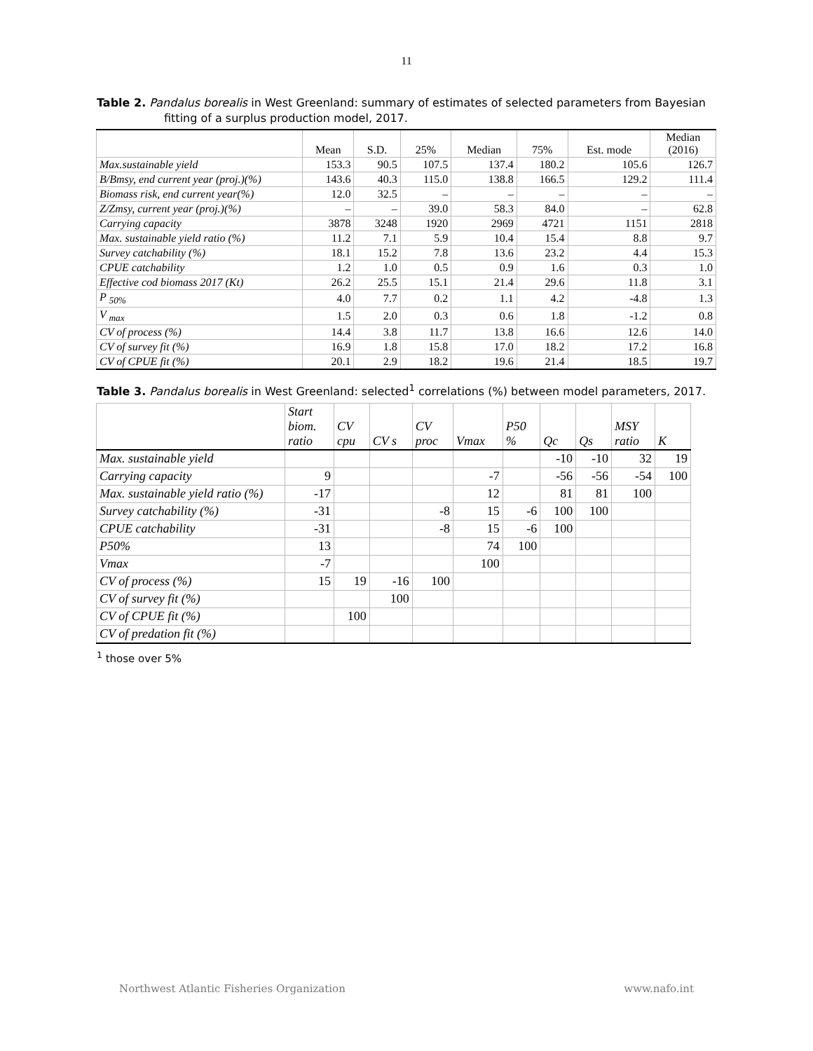11
Table 2. Pandalus borealis in West Greenland: summary of estimates of selected parameters from Bayesian
fitting of a surplus production model, 2017.
| | Mean | S.D. | 25% | Median | 75% | Est. mode | Median (2016) |
| --- | --- | --- | --- | --- | --- | --- | --- |
| Max.sustainable yield | 153.3 | 90.5 | 107.5 | 137.4 | 180.2 | 105.6 | 126.7 |
| B/Bmsy, end current year (proj.)(%) | 143.6 | 40.3 | 115.0 | 138.8 | 166.5 | 129.2 | 111.4 |
| Biomass risk, end current year(%) | 12.0 | 32.5 | – | – | – | – | – |
| Z/Zmsy, current year (proj.)(%) | – | – | 39.0 | 58.3 | 84.0 | – | 62.8 |
| Carrying capacity | 3878 | 3248 | 1920 | 2969 | 4721 | 1151 | 2818 |
| Max. sustainable yield ratio (%) | 11.2 | 7.1 | 5.9 | 10.4 | 15.4 | 8.8 | 9.7 |
| Survey catchability (%) | 18.1 | 15.2 | 7.8 | 13.6 | 23.2 | 4.4 | 15.3 |
| CPUE catchability | 1.2 | 1.0 | 0.5 | 0.9 | 1.6 | 0.3 | 1.0 |
| Effective cod biomass 2017 (Kt) | 26.2 | 25.5 | 15.1 | 21.4 | 29.6 | 11.8 | 3.1 |
| P <sub>50%</sub> | 4.0 | 7.7 | 0.2 | 1.1 | 4.2 | -4.8 | 1.3 |
| V <sub>max</sub> | 1.5 | 2.0 | 0.3 | 0.6 | 1.8 | -1.2 | 0.8 |
| CV of process (%) | 14.4 | 3.8 | 11.7 | 13.8 | 16.6 | 12.6 | 14.0 |
| CV of survey fit (%) | 16.9 | 1.8 | 15.8 | 17.0 | 18.2 | 17.2 | 16.8 |
| CV of CPUE fit (%) | 20.1 | 2.9 | 18.2 | 19.6 | 21.4 | 18.5 | 19.7 |
Table 3. Pandalus borealis in West Greenland: selected<sup>1</sup> correlations (%) between model parameters, 2017.
| | Start biom. ratio | CV cpu | CV s | CV proc | Vmax | P50 % | Qc | Qs | MSY ratio | K |
| --- | --- | --- | --- | --- | --- | --- | --- | --- | --- | --- |
| Max. sustainable yield | | | | | | | -10 | -10 | 32 | 19 |
| Carrying capacity | 9 | | | | -7 | | -56 | -56 | -54 | 100 |
| Max. sustainable yield ratio (%) | -17 | | | | 12 | | 81 | 81 | 100 | |
| Survey catchability (%) | -31 | | | -8 | 15 | -6 | 100 | 100 | | |
| CPUE catchability | -31 | | | -8 | 15 | -6 | 100 | | | |
| P50% | 13 | | | | 74 | 100 | | | | |
| Vmax | -7 | | | | 100 | | | | | |
| CV of process (%) | 15 | 19 | -16 | 100 | | | | | | |
| CV of survey fit (%) | | | 100 | | | | | | | |
| CV of CPUE fit (%) | | 100 | | | | | | | | |
| CV of predation fit (%) | | | | | | | | | | |
<sup>1</sup> those over 5%
Northwest Atlantic Fisheries Organization www.nafo.int